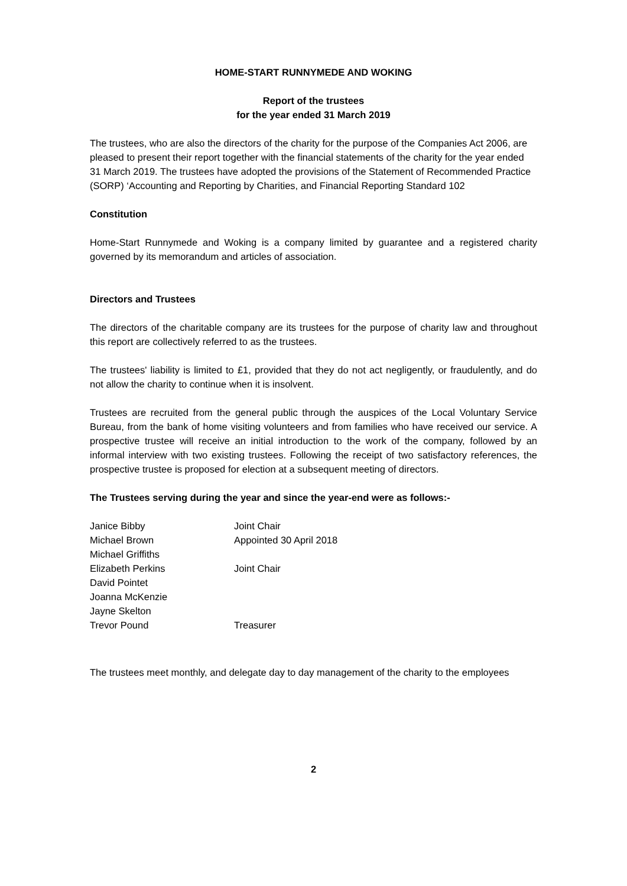HOME-START RUNNYMEDE AND WOKING
Report of the trustees
for the year ended 31 March 2019
The trustees, who are also the directors of the charity for the purpose of the Companies Act 2006, are pleased to present their report together with the financial statements of the charity for the year ended 31 March 2019. The trustees have adopted the provisions of the Statement of Recommended Practice (SORP) ‘Accounting and Reporting by Charities, and Financial Reporting Standard 102
Constitution
Home-Start Runnymede and Woking is a company limited by guarantee and a registered charity governed by its memorandum and articles of association.
Directors and Trustees
The directors of the charitable company are its trustees for the purpose of charity law and throughout this report are collectively referred to as the trustees.
The trustees' liability is limited to £1, provided that they do not act negligently, or fraudulently, and do not allow the charity to continue when it is insolvent.
Trustees are recruited from the general public through the auspices of the Local Voluntary Service Bureau, from the bank of home visiting volunteers and from families who have received our service. A prospective trustee will receive an initial introduction to the work of the company, followed by an informal interview with two existing trustees. Following the receipt of two satisfactory references, the prospective trustee is proposed for election at a subsequent meeting of directors.
The Trustees serving during the year and since the year-end were as follows:-
| Janice Bibby | Joint Chair |
| Michael Brown | Appointed 30 April 2018 |
| Michael Griffiths | |
| Elizabeth Perkins | Joint Chair |
| David Pointet | |
| Joanna McKenzie | |
| Jayne Skelton | |
| Trevor Pound | Treasurer |
The trustees meet monthly, and delegate day to day management of the charity to the employees
2